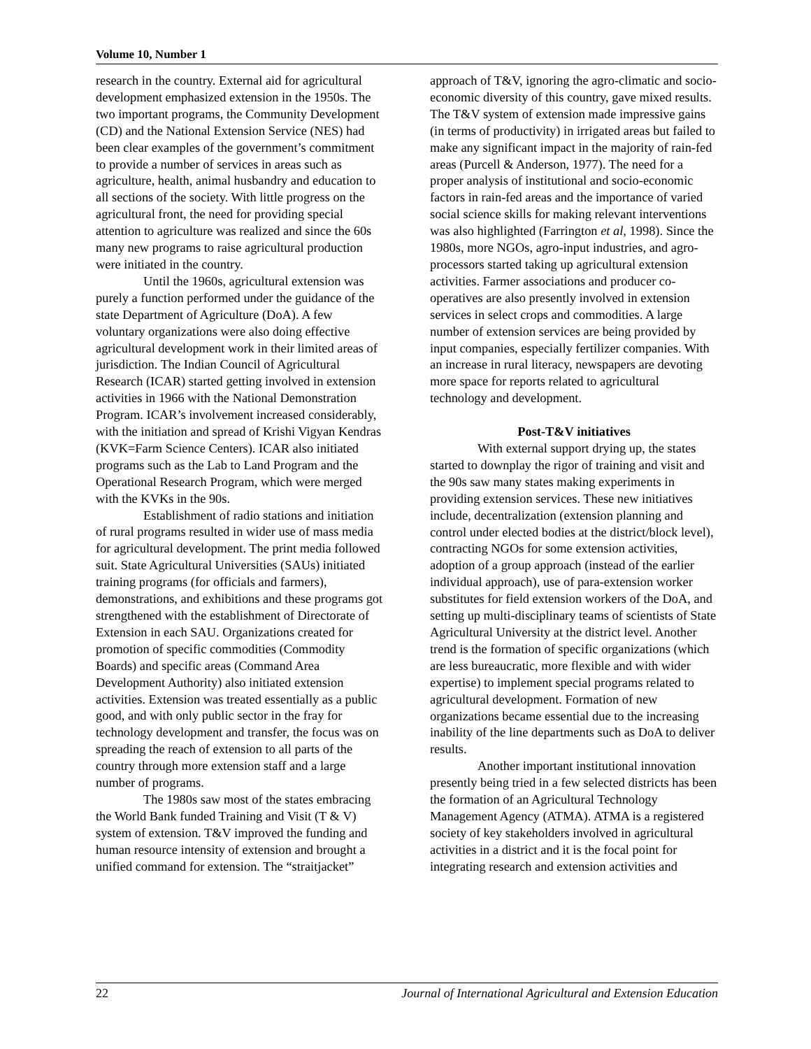Volume 10, Number 1
research in the country. External aid for agricultural development emphasized extension in the 1950s. The two important programs, the Community Development (CD) and the National Extension Service (NES) had been clear examples of the government’s commitment to provide a number of services in areas such as agriculture, health, animal husbandry and education to all sections of the society. With little progress on the agricultural front, the need for providing special attention to agriculture was realized and since the 60s many new programs to raise agricultural production were initiated in the country.
Until the 1960s, agricultural extension was purely a function performed under the guidance of the state Department of Agriculture (DoA). A few voluntary organizations were also doing effective agricultural development work in their limited areas of jurisdiction. The Indian Council of Agricultural Research (ICAR) started getting involved in extension activities in 1966 with the National Demonstration Program. ICAR’s involvement increased considerably, with the initiation and spread of Krishi Vigyan Kendras (KVK=Farm Science Centers). ICAR also initiated programs such as the Lab to Land Program and the Operational Research Program, which were merged with the KVKs in the 90s.
Establishment of radio stations and initiation of rural programs resulted in wider use of mass media for agricultural development. The print media followed suit. State Agricultural Universities (SAUs) initiated training programs (for officials and farmers), demonstrations, and exhibitions and these programs got strengthened with the establishment of Directorate of Extension in each SAU. Organizations created for promotion of specific commodities (Commodity Boards) and specific areas (Command Area Development Authority) also initiated extension activities. Extension was treated essentially as a public good, and with only public sector in the fray for technology development and transfer, the focus was on spreading the reach of extension to all parts of the country through more extension staff and a large number of programs.
The 1980s saw most of the states embracing the World Bank funded Training and Visit (T & V) system of extension. T&V improved the funding and human resource intensity of extension and brought a unified command for extension. The “straitjacket”
approach of T&V, ignoring the agro-climatic and socio-economic diversity of this country, gave mixed results. The T&V system of extension made impressive gains (in terms of productivity) in irrigated areas but failed to make any significant impact in the majority of rain-fed areas (Purcell & Anderson, 1977). The need for a proper analysis of institutional and socio-economic factors in rain-fed areas and the importance of varied social science skills for making relevant interventions was also highlighted (Farrington et al, 1998). Since the 1980s, more NGOs, agro-input industries, and agro-processors started taking up agricultural extension activities. Farmer associations and producer co-operatives are also presently involved in extension services in select crops and commodities. A large number of extension services are being provided by input companies, especially fertilizer companies. With an increase in rural literacy, newspapers are devoting more space for reports related to agricultural technology and development.
Post-T&V initiatives
With external support drying up, the states started to downplay the rigor of training and visit and the 90s saw many states making experiments in providing extension services. These new initiatives include, decentralization (extension planning and control under elected bodies at the district/block level), contracting NGOs for some extension activities, adoption of a group approach (instead of the earlier individual approach), use of para-extension worker substitutes for field extension workers of the DoA, and setting up multi-disciplinary teams of scientists of State Agricultural University at the district level. Another trend is the formation of specific organizations (which are less bureaucratic, more flexible and with wider expertise) to implement special programs related to agricultural development. Formation of new organizations became essential due to the increasing inability of the line departments such as DoA to deliver results.
Another important institutional innovation presently being tried in a few selected districts has been the formation of an Agricultural Technology Management Agency (ATMA). ATMA is a registered society of key stakeholders involved in agricultural activities in a district and it is the focal point for integrating research and extension activities and
22 Journal of International Agricultural and Extension Education